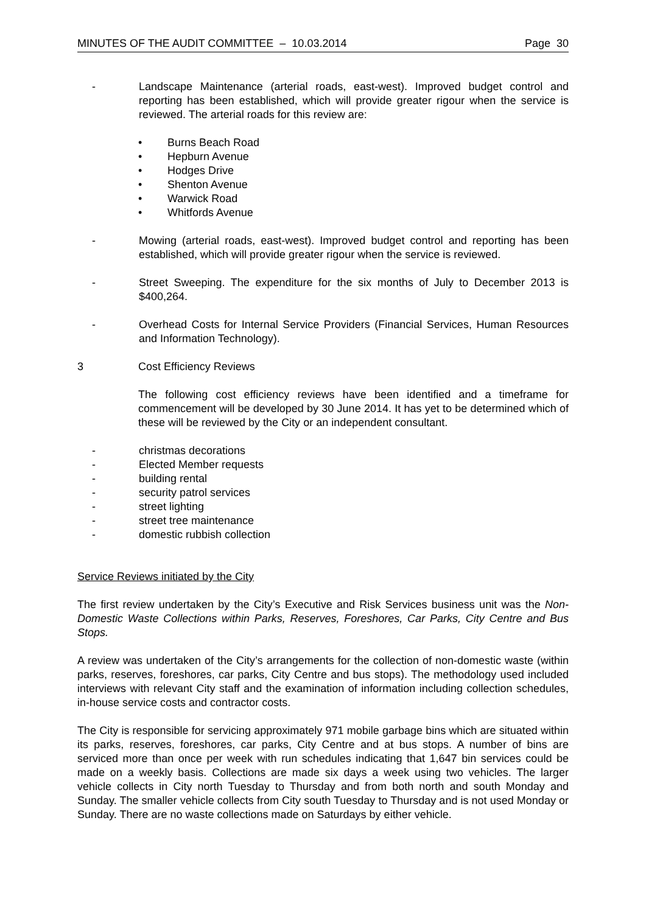MINUTES OF THE AUDIT COMMITTEE – 10.03.2014 Page 30
- Landscape Maintenance (arterial roads, east-west). Improved budget control and reporting has been established, which will provide greater rigour when the service is reviewed. The arterial roads for this review are:
• Burns Beach Road
• Hepburn Avenue
• Hodges Drive
• Shenton Avenue
• Warwick Road
• Whitfords Avenue
- Mowing (arterial roads, east-west). Improved budget control and reporting has been established, which will provide greater rigour when the service is reviewed.
- Street Sweeping. The expenditure for the six months of July to December 2013 is $400,264.
- Overhead Costs for Internal Service Providers (Financial Services, Human Resources and Information Technology).
3 Cost Efficiency Reviews
The following cost efficiency reviews have been identified and a timeframe for commencement will be developed by 30 June 2014. It has yet to be determined which of these will be reviewed by the City or an independent consultant.
- christmas decorations
- Elected Member requests
- building rental
- security patrol services
- street lighting
- street tree maintenance
- domestic rubbish collection
Service Reviews initiated by the City
The first review undertaken by the City’s Executive and Risk Services business unit was the Non-Domestic Waste Collections within Parks, Reserves, Foreshores, Car Parks, City Centre and Bus Stops.
A review was undertaken of the City’s arrangements for the collection of non-domestic waste (within parks, reserves, foreshores, car parks, City Centre and bus stops). The methodology used included interviews with relevant City staff and the examination of information including collection schedules, in-house service costs and contractor costs.
The City is responsible for servicing approximately 971 mobile garbage bins which are situated within its parks, reserves, foreshores, car parks, City Centre and at bus stops. A number of bins are serviced more than once per week with run schedules indicating that 1,647 bin services could be made on a weekly basis. Collections are made six days a week using two vehicles. The larger vehicle collects in City north Tuesday to Thursday and from both north and south Monday and Sunday. The smaller vehicle collects from City south Tuesday to Thursday and is not used Monday or Sunday. There are no waste collections made on Saturdays by either vehicle.